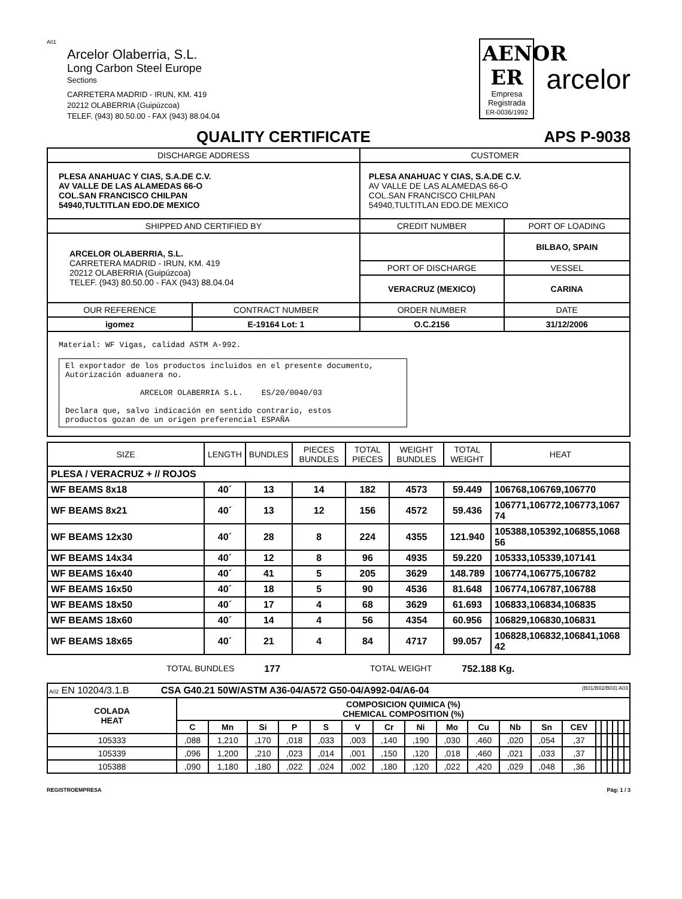A01
Arcelor Olaberria, S.L.
Long Carbon Steel Europe
Sections
CARRETERA MADRID - IRUN, KM. 419
20212 OLABERRIA (Guipúzcoa)
TELEF. (943) 80.50.00 - FAX (943) 88.04.04
AENOR ER
Empresa Registrada
ER-0036/1992
arcelor
QUALITY CERTIFICATE APS P-9038
| DISCHARGE ADDRESS | | CUSTOMER | |
| --- | --- | --- | --- |
| PLESA ANAHUAC Y CIAS, S.A.DE C.V. AV VALLE DE LAS ALAMEDAS 66-O COL.SAN FRANCISCO CHILPAN 54940,TULTITLAN EDO.DE MEXICO | | PLESA ANAHUAC Y CIAS, S.A.DE C.V. AV VALLE DE LAS ALAMEDAS 66-O COL.SAN FRANCISCO CHILPAN 54940,TULTITLAN EDO.DE MEXICO | |
| SHIPPED AND CERTIFIED BY | | CREDIT NUMBER | PORT OF LOADING |
| ARCELOR OLABERRIA, S.L. CARRETERA MADRID - IRUN, KM. 419 20212 OLABERRIA (Guipúzcoa) TELEF. (943) 80.50.00 - FAX (943) 88.04.04 | | | BILBAO, SPAIN |
| | | PORT OF DISCHARGE | VESSEL |
| | | VERACRUZ (MEXICO) | CARINA |
| OUR REFERENCE | CONTRACT NUMBER | ORDER NUMBER | DATE |
| igomez | E-19164 Lot: 1 | O.C.2156 | 31/12/2006 |
| Material: WF Vigas, calidad ASTM A-992. El exportador de los productos incluidos en el presente documento, Autorización aduanera no. ARCELOR OLABERRIA S.L. ES/20/0040/03 Declara que, salvo indicación en sentido contrario, estos productos gozan de un origen preferencial ESPAÑA | | | |
| SIZE | LENGTH | BUNDLES | PIECES BUNDLES | TOTAL PIECES | WEIGHT BUNDLES | TOTAL WEIGHT | HEAT |
| --- | --- | --- | --- | --- | --- | --- | --- |
| PLESA / VERACRUZ + // ROJOS | | | | | | | |
| WF BEAMS 8x18 | 40´ | 13 | 14 | 182 | 4573 | 59.449 | 106768,106769,106770 |
| WF BEAMS 8x21 | 40´ | 13 | 12 | 156 | 4572 | 59.436 | 106771,106772,106773,1067 74 |
| WF BEAMS 12x30 | 40´ | 28 | 8 | 224 | 4355 | 121.940 | 105388,105392,106855,1068 56 |
| WF BEAMS 14x34 | 40´ | 12 | 8 | 96 | 4935 | 59.220 | 105333,105339,107141 |
| WF BEAMS 16x40 | 40´ | 41 | 5 | 205 | 3629 | 148.789 | 106774,106775,106782 |
| WF BEAMS 16x50 | 40´ | 18 | 5 | 90 | 4536 | 81.648 | 106774,106787,106788 |
| WF BEAMS 18x50 | 40´ | 17 | 4 | 68 | 3629 | 61.693 | 106833,106834,106835 |
| WF BEAMS 18x60 | 40´ | 14 | 4 | 56 | 4354 | 60.956 | 106829,106830,106831 |
| WF BEAMS 18x65 | 40´ | 21 | 4 | 84 | 4717 | 99.057 | 106828,106832,106841,1068 42 |
TOTAL BUNDLES 177 TOTAL WEIGHT 752.188 Kg.
| A02 EN 10204/3.1.B CSA G40.21 50W/ASTM A36-04/A572 G50-04/A992-04/A6-04 (B01/B02/B03) A03 | | | | | | | | | | | | | | | | | | | |
| COLADA HEAT | COMPOSICION QUIMICA (%) CHEMICAL COMPOSITION (%) | | | | | | | | | | | | | | | | | | |
| | C | Mn | Si | P | S | V | Cr | Ni | Mo | Cu | Nb | Sn | CEV | | | | | | |
| 105333 | ,088 | 1,210 | ,170 | ,018 | ,033 | ,003 | ,140 | ,190 | ,030 | ,460 | ,020 | ,054 | ,37 | | | | | | |
| 105339 | ,096 | 1,200 | ,210 | ,023 | ,014 | ,001 | ,150 | ,120 | ,018 | ,460 | ,021 | ,033 | ,37 | | | | | | |
| 105388 | ,090 | 1,180 | ,180 | ,022 | ,024 | ,002 | ,180 | ,120 | ,022 | ,420 | ,029 | ,048 | ,36 | | | | | | |
REGISTROEMPRESA Pág: 1 / 3